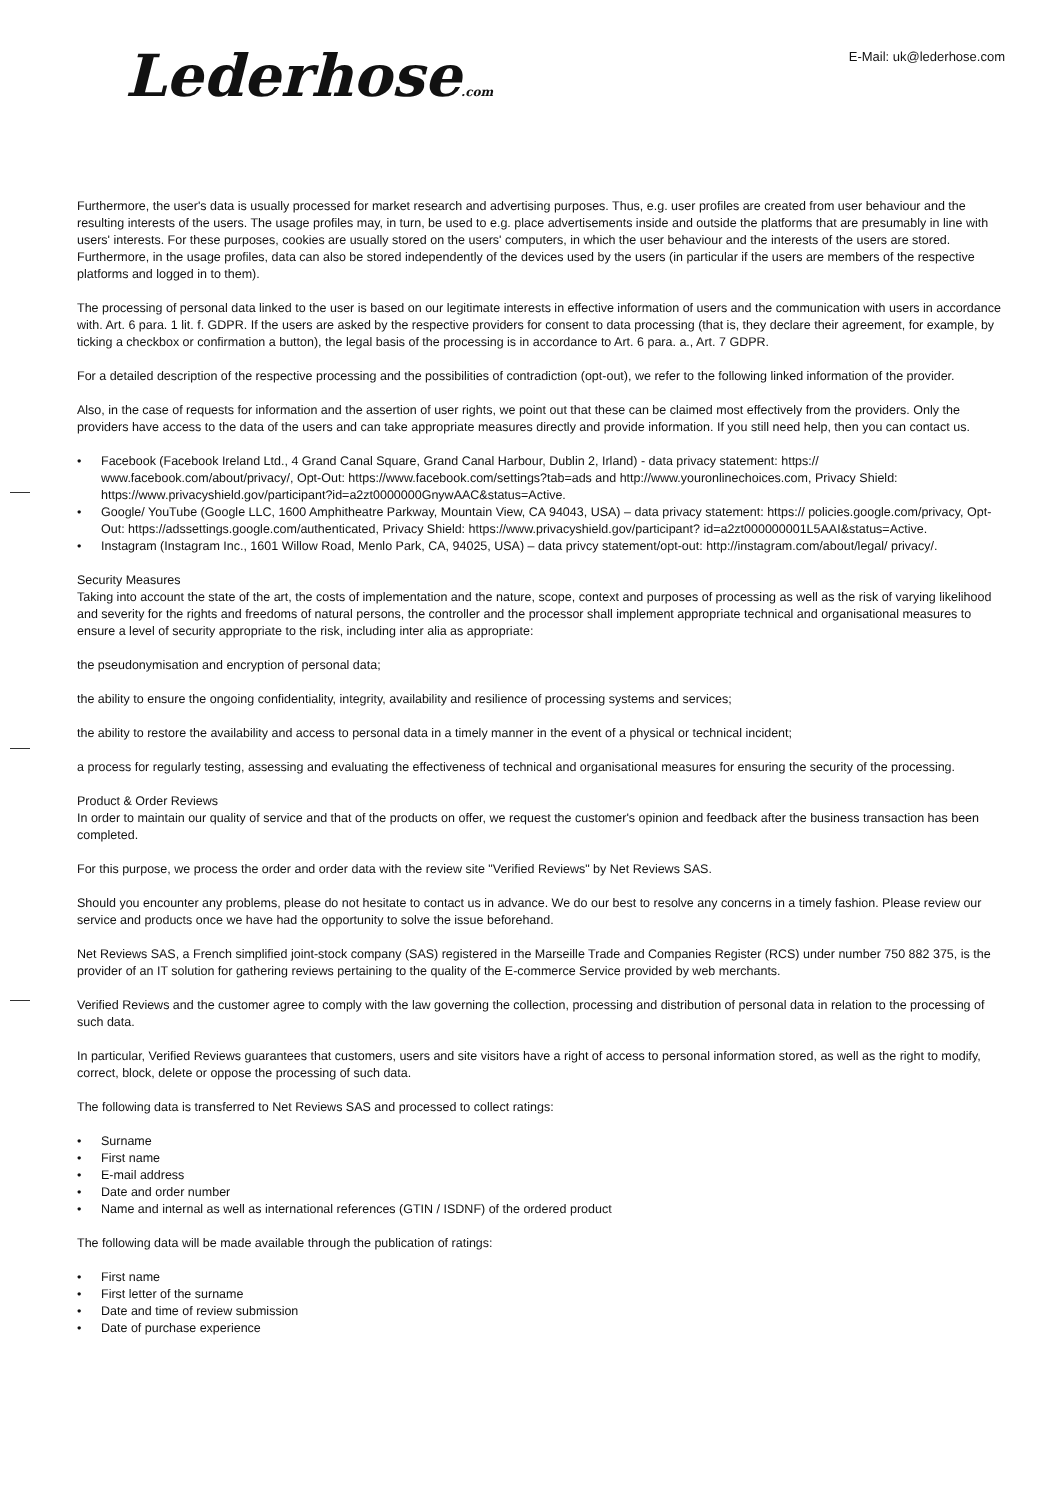Lederhose.com
E-Mail: uk@lederhose.com
Furthermore, the user's data is usually processed for market research and advertising purposes. Thus, e.g. user profiles are created from user behaviour and the resulting interests of the users. The usage profiles may, in turn, be used to e.g. place advertisements inside and outside the platforms that are presumably in line with users' interests. For these purposes, cookies are usually stored on the users' computers, in which the user behaviour and the interests of the users are stored. Furthermore, in the usage profiles, data can also be stored independently of the devices used by the users (in particular if the users are members of the respective platforms and logged in to them).
The processing of personal data linked to the user is based on our legitimate interests in effective information of users and the communication with users in accordance with. Art. 6 para. 1 lit. f. GDPR. If the users are asked by the respective providers for consent to data processing (that is, they declare their agreement, for example, by ticking a checkbox or confirmation a button), the legal basis of the processing is in accordance to Art. 6 para. a., Art. 7 GDPR.
For a detailed description of the respective processing and the possibilities of contradiction (opt-out), we refer to the following linked information of the provider.
Also, in the case of requests for information and the assertion of user rights, we point out that these can be claimed most effectively from the providers. Only the providers have access to the data of the users and can take appropriate measures directly and provide information. If you still need help, then you can contact us.
• Facebook (Facebook Ireland Ltd., 4 Grand Canal Square, Grand Canal Harbour, Dublin 2, Irland) - data privacy statement: https:// www.facebook.com/about/privacy/, Opt-Out: https://www.facebook.com/settings?tab=ads and http://www.youronlinechoices.com, Privacy Shield: https://www.privacyshield.gov/participant?id=a2zt0000000GnywAAC&status=Active.
• Google/ YouTube (Google LLC, 1600 Amphitheatre Parkway, Mountain View, CA 94043, USA) – data privacy statement: https:// policies.google.com/privacy, Opt-Out: https://adssettings.google.com/authenticated, Privacy Shield: https://www.privacyshield.gov/participant? id=a2zt000000001L5AAI&status=Active.
• Instagram (Instagram Inc., 1601 Willow Road, Menlo Park, CA, 94025, USA) – data privcy statement/opt-out: http://instagram.com/about/legal/ privacy/.
Security Measures
Taking into account the state of the art, the costs of implementation and the nature, scope, context and purposes of processing as well as the risk of varying likelihood and severity for the rights and freedoms of natural persons, the controller and the processor shall implement appropriate technical and organisational measures to ensure a level of security appropriate to the risk, including inter alia as appropriate:
the pseudonymisation and encryption of personal data;
the ability to ensure the ongoing confidentiality, integrity, availability and resilience of processing systems and services;
the ability to restore the availability and access to personal data in a timely manner in the event of a physical or technical incident;
a process for regularly testing, assessing and evaluating the effectiveness of technical and organisational measures for ensuring the security of the processing.
Product & Order Reviews
In order to maintain our quality of service and that of the products on offer, we request the customer's opinion and feedback after the business transaction has been completed.
For this purpose, we process the order and order data with the review site "Verified Reviews" by Net Reviews SAS.
Should you encounter any problems, please do not hesitate to contact us in advance. We do our best to resolve any concerns in a timely fashion. Please review our service and products once we have had the opportunity to solve the issue beforehand.
Net Reviews SAS, a French simplified joint-stock company (SAS) registered in the Marseille Trade and Companies Register (RCS) under number 750 882 375, is the provider of an IT solution for gathering reviews pertaining to the quality of the E-commerce Service provided by web merchants.
Verified Reviews and the customer agree to comply with the law governing the collection, processing and distribution of personal data in relation to the processing of such data.
In particular, Verified Reviews guarantees that customers, users and site visitors have a right of access to personal information stored, as well as the right to modify, correct, block, delete or oppose the processing of such data.
The following data is transferred to Net Reviews SAS and processed to collect ratings:
• Surname
• First name
• E-mail address
• Date and order number
• Name and internal as well as international references (GTIN / ISDNF) of the ordered product
The following data will be made available through the publication of ratings:
• First name
• First letter of the surname
• Date and time of review submission
• Date of purchase experience